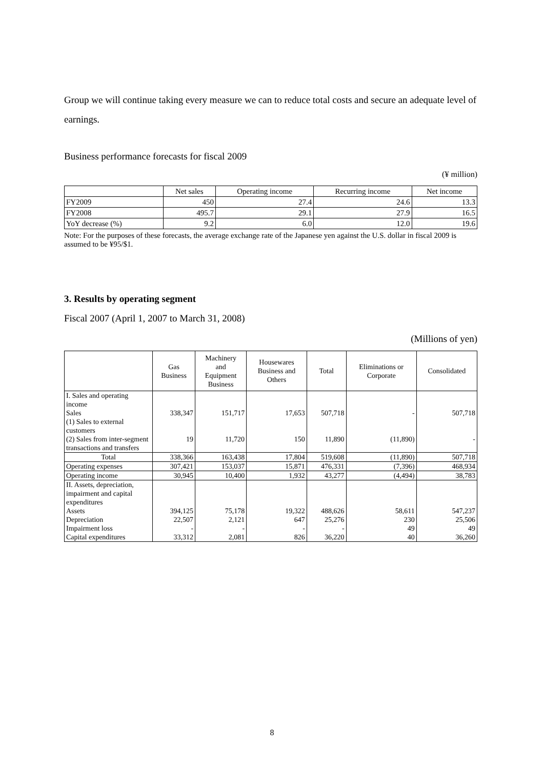Group we will continue taking every measure we can to reduce total costs and secure an adequate level of earnings.
Business performance forecasts for fiscal 2009
(¥ million)
| | Net sales | Operating income | Recurring income | Net income |
| --- | --- | --- | --- | --- |
| FY2009 | 450 | 27.4 | 24.6 | 13.3 |
| FY2008 | 495.7 | 29.1 | 27.9 | 16.5 |
| YoY decrease (%) | 9.2 | 6.0 | 12.0 | 19.6 |
Note: For the purposes of these forecasts, the average exchange rate of the Japanese yen against the U.S. dollar in fiscal 2009 is assumed to be ¥95/$1.
3. Results by operating segment
Fiscal 2007 (April 1, 2007 to March 31, 2008)
(Millions of yen)
| | Gas Business | Machinery and Equipment Business | Housewares Business and Others | Total | Eliminations or Corporate | Consolidated |
| --- | --- | --- | --- | --- | --- | --- |
| I. Sales and operating income Sales (1) Sales to external customers (2) Sales from inter-segment transactions and transfers | 338,347 19 | 151,717 11,720 | 17,653 150 | 507,718 11,890 | - (11,890) | 507,718 - |
| Total | 338,366 | 163,438 | 17,804 | 519,608 | (11,890) | 507,718 |
| Operating expenses | 307,421 | 153,037 | 15,871 | 476,331 | (7,396) | 468,934 |
| Operating income | 30,945 | 10,400 | 1,932 | 43,277 | (4,494) | 38,783 |
| II. Assets, depreciation, impairment and capital expenditures Assets Depreciation Impairment loss Capital expenditures | 394,125 22,507 - 33,312 | 75,178 2,121 - 2,081 | 19,322 647 - 826 | 488,626 25,276 - 36,220 | 58,611 230 49 40 | 547,237 25,506 49 36,260 |
8